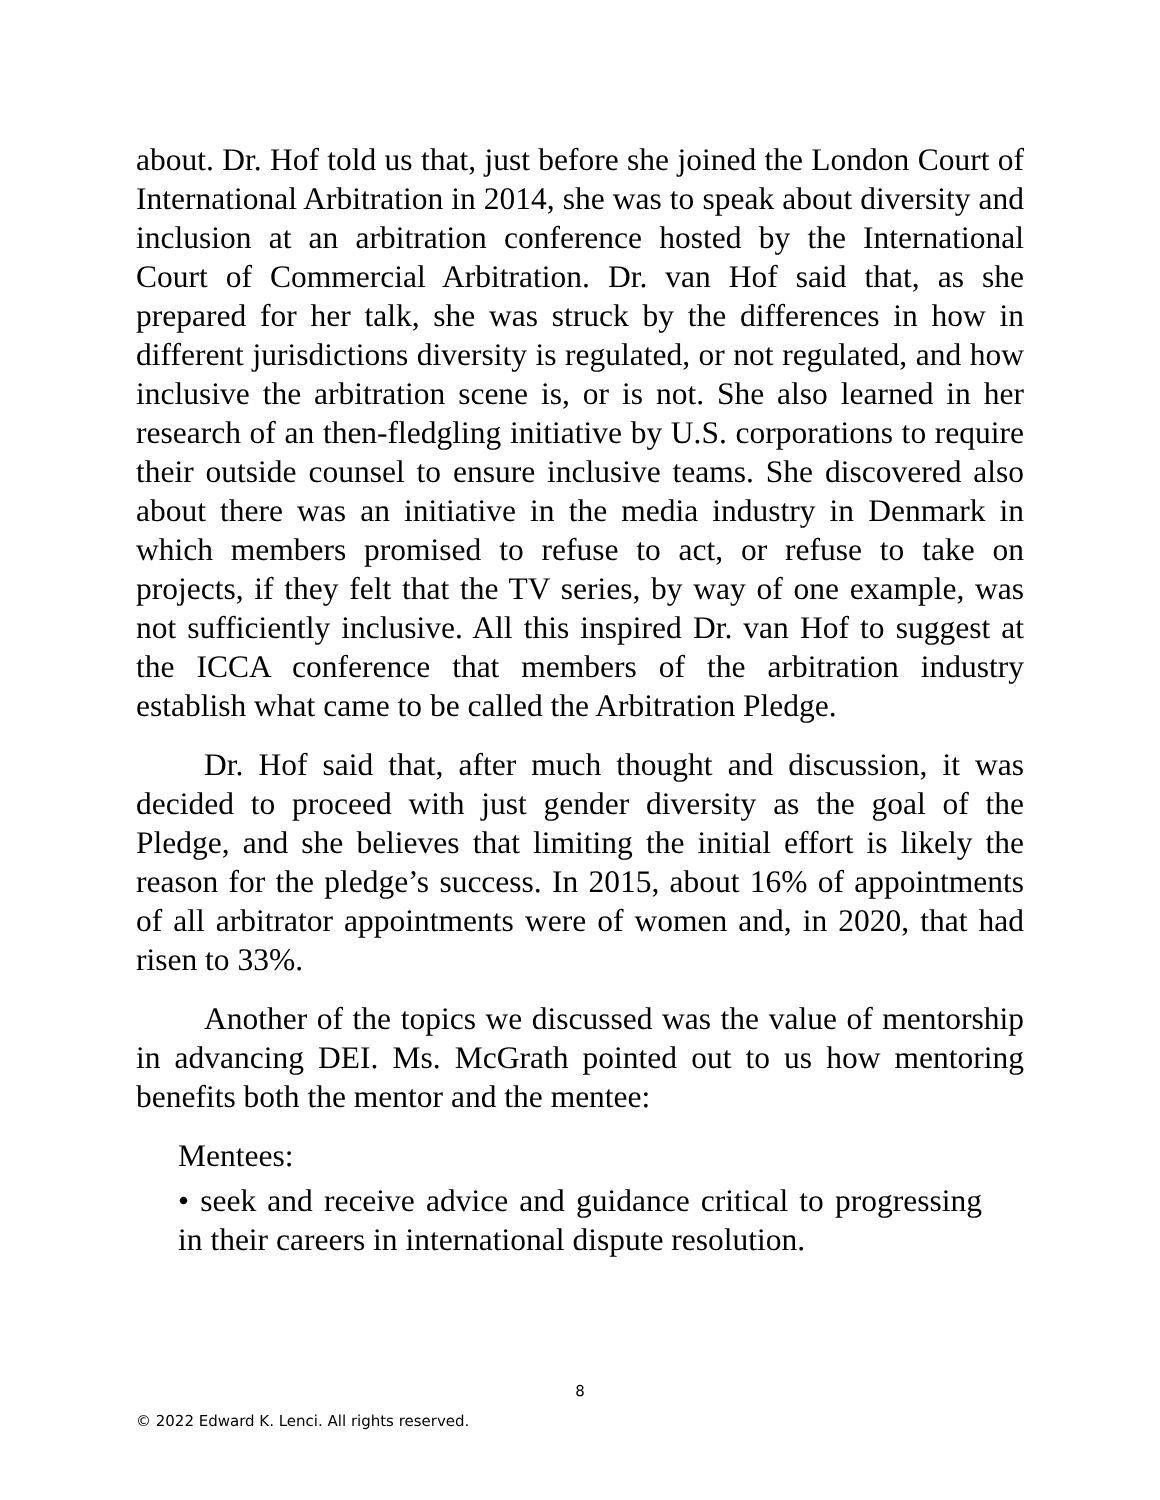about. Dr. Hof told us that, just before she joined the London Court of International Arbitration in 2014, she was to speak about diversity and inclusion at an arbitration conference hosted by the International Court of Commercial Arbitration. Dr. van Hof said that, as she prepared for her talk, she was struck by the differences in how in different jurisdictions diversity is regulated, or not regulated, and how inclusive the arbitration scene is, or is not. She also learned in her research of an then-fledgling initiative by U.S. corporations to require their outside counsel to ensure inclusive teams. She discovered also about there was an initiative in the media industry in Denmark in which members promised to refuse to act, or refuse to take on projects, if they felt that the TV series, by way of one example, was not sufficiently inclusive. All this inspired Dr. van Hof to suggest at the ICCA conference that members of the arbitration industry establish what came to be called the Arbitration Pledge.
Dr. Hof said that, after much thought and discussion, it was decided to proceed with just gender diversity as the goal of the Pledge, and she believes that limiting the initial effort is likely the reason for the pledge’s success. In 2015, about 16% of appointments of all arbitrator appointments were of women and, in 2020, that had risen to 33%.
Another of the topics we discussed was the value of mentorship in advancing DEI. Ms. McGrath pointed out to us how mentoring benefits both the mentor and the mentee:
Mentees:
• seek and receive advice and guidance critical to progressing in their careers in international dispute resolution.
8
© 2022 Edward K. Lenci. All rights reserved.